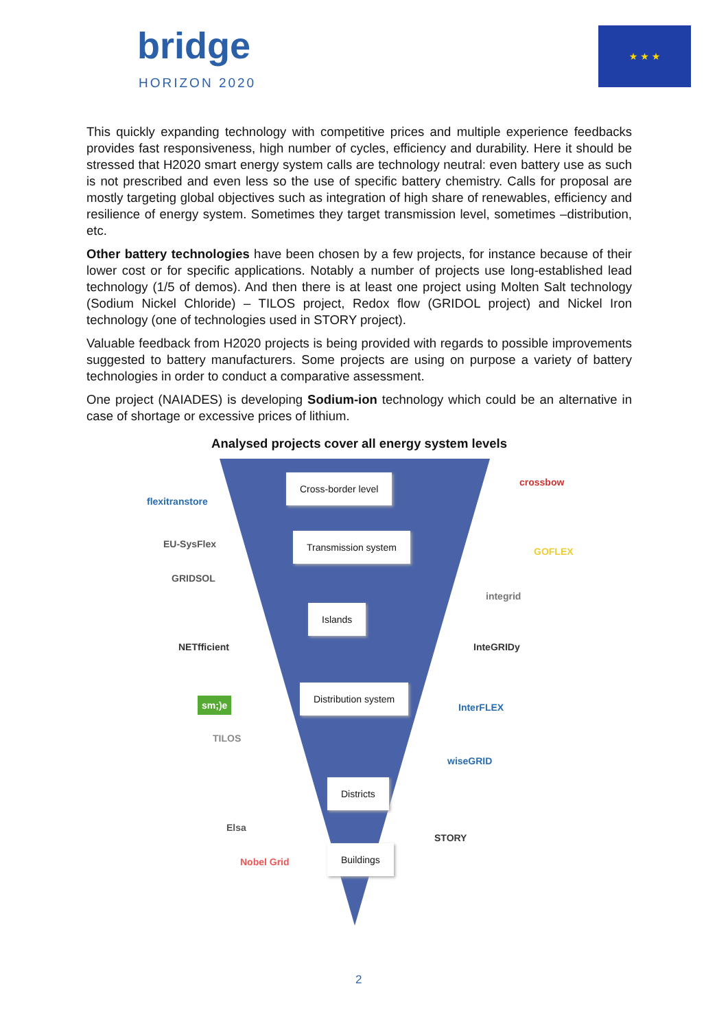bridge
HORIZON 2020
★ ★ ★
This quickly expanding technology with competitive prices and multiple experience feedbacks provides fast responsiveness, high number of cycles, efficiency and durability. Here it should be stressed that H2020 smart energy system calls are technology neutral: even battery use as such is not prescribed and even less so the use of specific battery chemistry. Calls for proposal are mostly targeting global objectives such as integration of high share of renewables, efficiency and resilience of energy system. Sometimes they target transmission level, sometimes –distribution, etc.
Other battery technologies have been chosen by a few projects, for instance because of their lower cost or for specific applications. Notably a number of projects use long-established lead technology (1/5 of demos). And then there is at least one project using Molten Salt technology (Sodium Nickel Chloride) – TILOS project, Redox flow (GRIDOL project) and Nickel Iron technology (one of technologies used in STORY project).
Valuable feedback from H2020 projects is being provided with regards to possible improvements suggested to battery manufacturers. Some projects are using on purpose a variety of battery technologies in order to conduct a comparative assessment.
One project (NAIADES) is developing Sodium-ion technology which could be an alternative in case of shortage or excessive prices of lithium.
Analysed projects cover all energy system levels
Cross-border level
Transmission system
Islands
Distribution system
Districts
Buildings
flexitranstore
EU-SysFlex
GRIDSOL
NETfficient
sm;)e
TILOS
Elsa
Nobel Grid
crossbow
GOFLEX
integrid
InteGRIDy
InterFLEX
wiseGRID
STORY
2